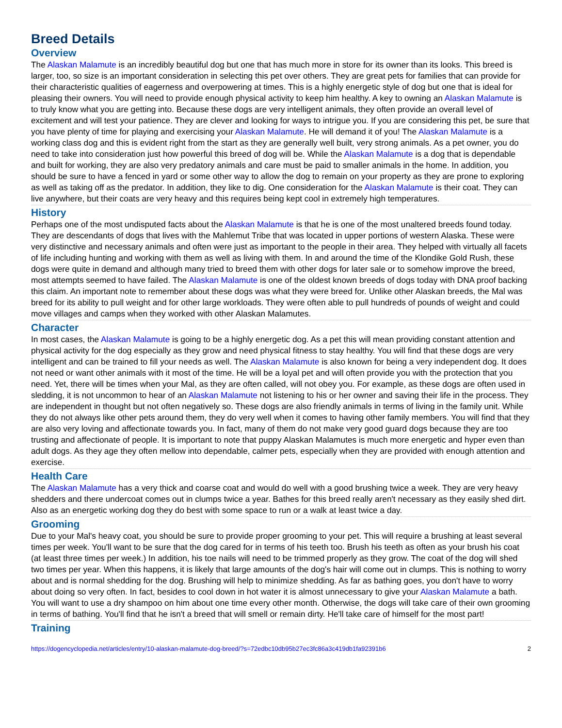Breed Details
Overview
The Alaskan Malamute is an incredibly beautiful dog but one that has much more in store for its owner than its looks. This breed is larger, too, so size is an important consideration in selecting this pet over others. They are great pets for families that can provide for their characteristic qualities of eagerness and overpowering at times. This is a highly energetic style of dog but one that is ideal for pleasing their owners. You will need to provide enough physical activity to keep him healthy. A key to owning an Alaskan Malamute is to truly know what you are getting into. Because these dogs are very intelligent animals, they often provide an overall level of excitement and will test your patience. They are clever and looking for ways to intrigue you. If you are considering this pet, be sure that you have plenty of time for playing and exercising your Alaskan Malamute. He will demand it of you! The Alaskan Malamute is a working class dog and this is evident right from the start as they are generally well built, very strong animals. As a pet owner, you do need to take into consideration just how powerful this breed of dog will be. While the Alaskan Malamute is a dog that is dependable and built for working, they are also very predatory animals and care must be paid to smaller animals in the home. In addition, you should be sure to have a fenced in yard or some other way to allow the dog to remain on your property as they are prone to exploring as well as taking off as the predator. In addition, they like to dig. One consideration for the Alaskan Malamute is their coat. They can live anywhere, but their coats are very heavy and this requires being kept cool in extremely high temperatures.
History
Perhaps one of the most undisputed facts about the Alaskan Malamute is that he is one of the most unaltered breeds found today. They are descendants of dogs that lives with the Mahlemut Tribe that was located in upper portions of western Alaska. These were very distinctive and necessary animals and often were just as important to the people in their area. They helped with virtually all facets of life including hunting and working with them as well as living with them. In and around the time of the Klondike Gold Rush, these dogs were quite in demand and although many tried to breed them with other dogs for later sale or to somehow improve the breed, most attempts seemed to have failed. The Alaskan Malamute is one of the oldest known breeds of dogs today with DNA proof backing this claim. An important note to remember about these dogs was what they were breed for. Unlike other Alaskan breeds, the Mal was breed for its ability to pull weight and for other large workloads. They were often able to pull hundreds of pounds of weight and could move villages and camps when they worked with other Alaskan Malamutes.
Character
In most cases, the Alaskan Malamute is going to be a highly energetic dog. As a pet this will mean providing constant attention and physical activity for the dog especially as they grow and need physical fitness to stay healthy. You will find that these dogs are very intelligent and can be trained to fill your needs as well. The Alaskan Malamute is also known for being a very independent dog. It does not need or want other animals with it most of the time. He will be a loyal pet and will often provide you with the protection that you need. Yet, there will be times when your Mal, as they are often called, will not obey you. For example, as these dogs are often used in sledding, it is not uncommon to hear of an Alaskan Malamute not listening to his or her owner and saving their life in the process. They are independent in thought but not often negatively so. These dogs are also friendly animals in terms of living in the family unit. While they do not always like other pets around them, they do very well when it comes to having other family members. You will find that they are also very loving and affectionate towards you. In fact, many of them do not make very good guard dogs because they are too trusting and affectionate of people. It is important to note that puppy Alaskan Malamutes is much more energetic and hyper even than adult dogs. As they age they often mellow into dependable, calmer pets, especially when they are provided with enough attention and exercise.
Health Care
The Alaskan Malamute has a very thick and coarse coat and would do well with a good brushing twice a week. They are very heavy shedders and there undercoat comes out in clumps twice a year. Bathes for this breed really aren't necessary as they easily shed dirt. Also as an energetic working dog they do best with some space to run or a walk at least twice a day.
Grooming
Due to your Mal's heavy coat, you should be sure to provide proper grooming to your pet. This will require a brushing at least several times per week. You'll want to be sure that the dog cared for in terms of his teeth too. Brush his teeth as often as your brush his coat (at least three times per week.) In addition, his toe nails will need to be trimmed properly as they grow. The coat of the dog will shed two times per year. When this happens, it is likely that large amounts of the dog's hair will come out in clumps. This is nothing to worry about and is normal shedding for the dog. Brushing will help to minimize shedding. As far as bathing goes, you don't have to worry about doing so very often. In fact, besides to cool down in hot water it is almost unnecessary to give your Alaskan Malamute a bath. You will want to use a dry shampoo on him about one time every other month. Otherwise, the dogs will take care of their own grooming in terms of bathing. You'll find that he isn't a breed that will smell or remain dirty. He'll take care of himself for the most part!
Training
https://dogencyclopedia.net/articles/entry/10-alaskan-malamute-dog-breed/?s=72edbc10db95b27ec3fc86a3c419db1fa92391b6 2